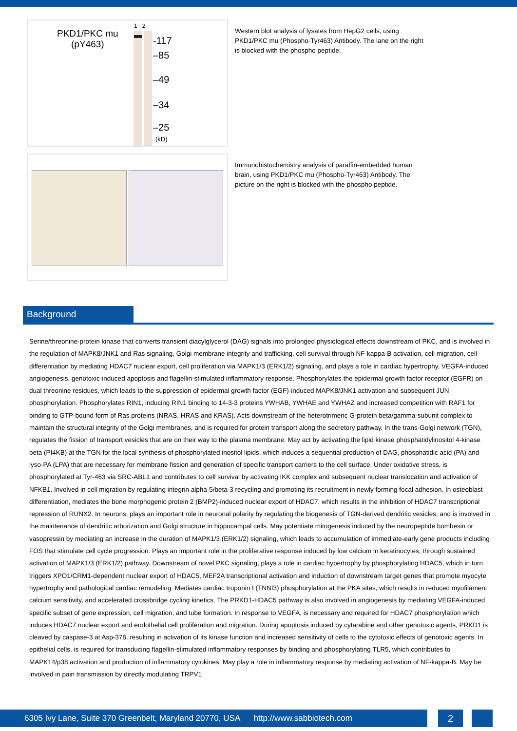PKD1/PKC mu
(pY463)
1 2
-117
–85
–49
–34
–25
(kD)
Western blot analysis of lysates from HepG2 cells, using PKD1/PKC mu (Phospho-Tyr463) Antibody. The lane on the right is blocked with the phospho peptide.
Immunohistochemistry analysis of paraffin-embedded human brain, using PKD1/PKC mu (Phospho-Tyr463) Antibody. The picture on the right is blocked with the phospho peptide.
Background
Serine/threonine-protein kinase that converts transient diacylglycerol (DAG) signals into prolonged physiological effects downstream of PKC, and is involved in the regulation of MAPK8/JNK1 and Ras signaling, Golgi membrane integrity and trafficking, cell survival through NF-kappa-B activation, cell migration, cell differentiation by mediating HDAC7 nuclear export, cell proliferation via MAPK1/3 (ERK1/2) signaling, and plays a role in cardiac hypertrophy, VEGFA-induced angiogenesis, genotoxic-induced apoptosis and flagellin-stimulated inflammatory response. Phosphorylates the epidermal growth factor receptor (EGFR) on dual threonine residues, which leads to the suppression of epidermal growth factor (EGF)-induced MAPK8/JNK1 activation and subsequent JUN phosphorylation. Phosphorylates RIN1, inducing RIN1 binding to 14-3-3 proteins YWHAB, YWHAE and YWHAZ and increased competition with RAF1 for binding to GTP-bound form of Ras proteins (NRAS, HRAS and KRAS). Acts downstream of the heterotrimeric G-protein beta/gamma-subunit complex to maintain the structural integrity of the Golgi membranes, and is required for protein transport along the secretory pathway. In the trans-Golgi network (TGN), regulates the fission of transport vesicles that are on their way to the plasma membrane. May act by activating the lipid kinase phosphatidylinositol 4-kinase beta (PI4KB) at the TGN for the local synthesis of phosphorylated inositol lipids, which induces a sequential production of DAG, phosphatidic acid (PA) and lyso-PA (LPA) that are necessary for membrane fission and generation of specific transport carriers to the cell surface. Under oxidative stress, is phosphorylated at Tyr-463 via SRC-ABL1 and contributes to cell survival by activating IKK complex and subsequent nuclear translocation and activation of NFKB1. Involved in cell migration by regulating integrin alpha-5/beta-3 recycling and promoting its recruitment in newly forming focal adhesion. In osteoblast differentiation, mediates the bone morphogenic protein 2 (BMP2)-induced nuclear export of HDAC7, which results in the inhibition of HDAC7 transcriptional repression of RUNX2. In neurons, plays an important role in neuronal polarity by regulating the biogenesis of TGN-derived dendritic vesicles, and is involved in the maintenance of dendritic arborization and Golgi structure in hippocampal cells. May potentiate mitogenesis induced by the neuropeptide bombesin or vasopressin by mediating an increase in the duration of MAPK1/3 (ERK1/2) signaling, which leads to accumulation of immediate-early gene products including FOS that stimulate cell cycle progression. Plays an important role in the proliferative response induced by low calcium in keratinocytes, through sustained activation of MAPK1/3 (ERK1/2) pathway. Downstream of novel PKC signaling, plays a role in cardiac hypertrophy by phosphorylating HDAC5, which in turn triggers XPO1/CRM1-dependent nuclear export of HDAC5, MEF2A transcriptional activation and induction of downstream target genes that promote myocyte hypertrophy and pathological cardiac remodeling. Mediates cardiac troponin I (TNNI3) phosphorylation at the PKA sites, which results in reduced myofilament calcium sensitivity, and accelerated crossbridge cycling kinetics. The PRKD1-HDAC5 pathway is also involved in angiogenesis by mediating VEGFA-induced specific subset of gene expression, cell migration, and tube formation. In response to VEGFA, is necessary and required for HDAC7 phosphorylation which induces HDAC7 nuclear export and endothelial cell proliferation and migration. During apoptosis induced by cytarabine and other genotoxic agents, PRKD1 is cleaved by caspase-3 at Asp-378, resulting in activation of its kinase function and increased sensitivity of cells to the cytotoxic effects of genotoxic agents. In epithelial cells, is required for transducing flagellin-stimulated inflammatory responses by binding and phosphorylating TLR5, which contributes to MAPK14/p38 activation and production of inflammatory cytokines. May play a role in inflammatory response by mediating activation of NF-kappa-B. May be involved in pain transmission by directly modulating TRPV1
6305 Ivy Lane, Suite 370 Greenbelt, Maryland 20770, USA http://www.sabbiotech.com
2